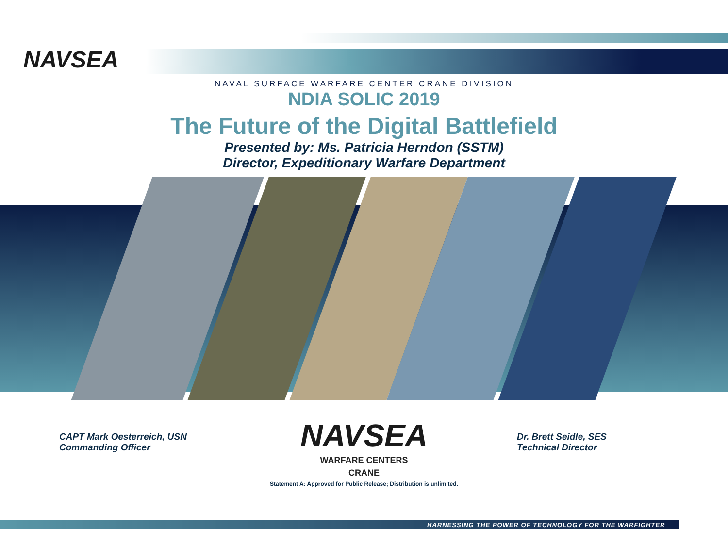NAVSEA
NAVAL SURFACE WARFARE CENTER CRANE DIVISION
NDIA SOLIC 2019
The Future of the Digital Battlefield
Presented by: Ms. Patricia Herndon (SSTM)
Director, Expeditionary Warfare Department
CAPT Mark Oesterreich, USN
Commanding Officer
Dr. Brett Seidle, SES
Technical Director
NAVSEA
WARFARE CENTERS
CRANE
Statement A: Approved for Public Release; Distribution is unlimited.
HARNESSING THE POWER OF TECHNOLOGY FOR THE WARFIGHTER